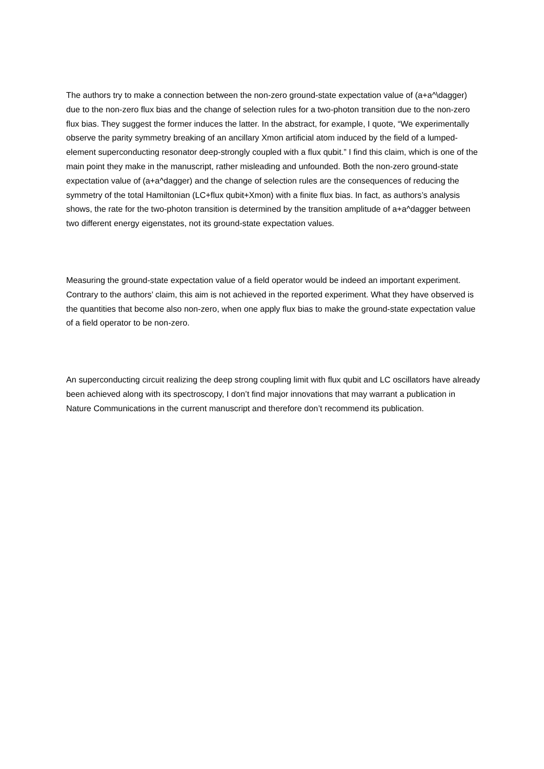The authors try to make a connection between the non-zero ground-state expectation value of (a+a^\dagger) due to the non-zero flux bias and the change of selection rules for a two-photon transition due to the non-zero flux bias. They suggest the former induces the latter. In the abstract, for example, I quote, “We experimentally observe the parity symmetry breaking of an ancillary Xmon artificial atom induced by the field of a lumped-element superconducting resonator deep-strongly coupled with a flux qubit.” I find this claim, which is one of the main point they make in the manuscript, rather misleading and unfounded. Both the non-zero ground-state expectation value of (a+a^dagger) and the change of selection rules are the consequences of reducing the symmetry of the total Hamiltonian (LC+flux qubit+Xmon) with a finite flux bias. In fact, as authors’s analysis shows, the rate for the two-photon transition is determined by the transition amplitude of a+a^dagger between two different energy eigenstates, not its ground-state expectation values.
Measuring the ground-state expectation value of a field operator would be indeed an important experiment. Contrary to the authors’ claim, this aim is not achieved in the reported experiment. What they have observed is the quantities that become also non-zero, when one apply flux bias to make the ground-state expectation value of a field operator to be non-zero.
An superconducting circuit realizing the deep strong coupling limit with flux qubit and LC oscillators have already been achieved along with its spectroscopy, I don’t find major innovations that may warrant a publication in Nature Communications in the current manuscript and therefore don’t recommend its publication.